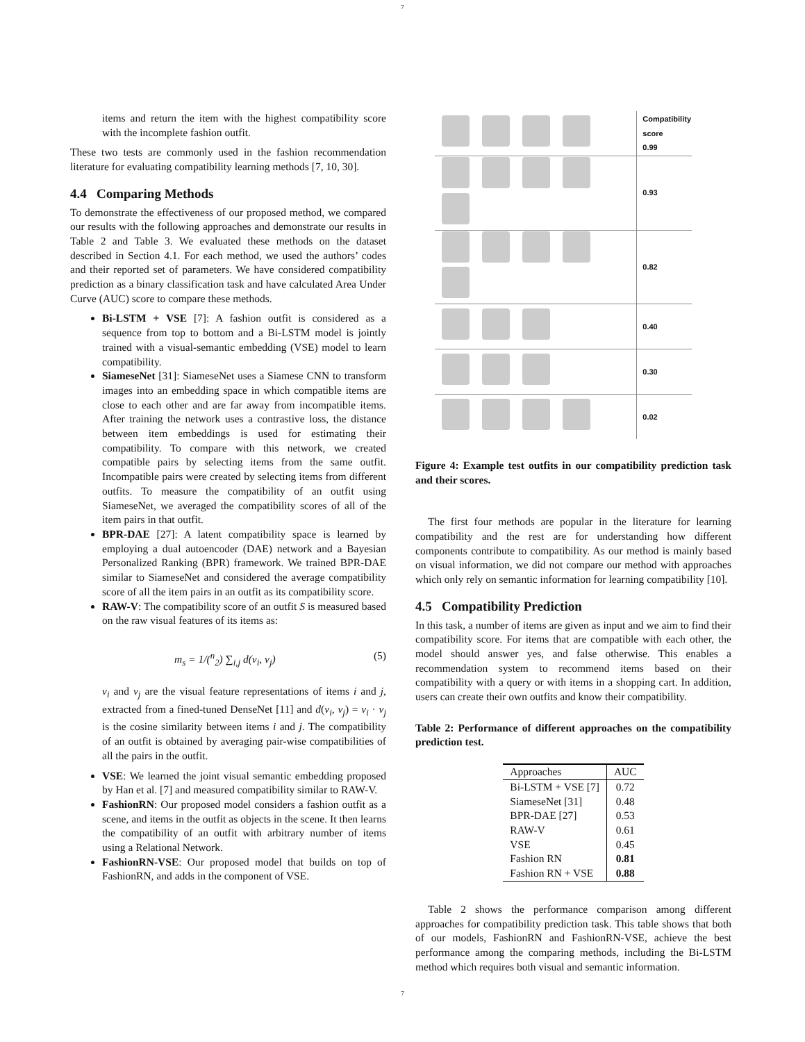7
items and return the item with the highest compatibility score with the incomplete fashion outfit.
These two tests are commonly used in the fashion recommendation literature for evaluating compatibility learning methods [7, 10, 30].
4.4 Comparing Methods
To demonstrate the effectiveness of our proposed method, we compared our results with the following approaches and demonstrate our results in Table 2 and Table 3. We evaluated these methods on the dataset described in Section 4.1. For each method, we used the authors’ codes and their reported set of parameters. We have considered compatibility prediction as a binary classification task and have calculated Area Under Curve (AUC) score to compare these methods.
Bi-LSTM + VSE [7]: A fashion outfit is considered as a sequence from top to bottom and a Bi-LSTM model is jointly trained with a visual-semantic embedding (VSE) model to learn compatibility.
SiameseNet [31]: SiameseNet uses a Siamese CNN to transform images into an embedding space in which compatible items are close to each other and are far away from incompatible items. After training the network uses a contrastive loss, the distance between item embeddings is used for estimating their compatibility. To compare with this network, we created compatible pairs by selecting items from the same outfit. Incompatible pairs were created by selecting items from different outfits. To measure the compatibility of an outfit using SiameseNet, we averaged the compatibility scores of all of the item pairs in that outfit.
BPR-DAE [27]: A latent compatibility space is learned by employing a dual autoencoder (DAE) network and a Bayesian Personalized Ranking (BPR) framework. We trained BPR-DAE similar to SiameseNet and considered the average compatibility score of all the item pairs in an outfit as its compatibility score.
RAW-V: The compatibility score of an outfit S is measured based on the raw visual features of its items as:
m<sub>s</sub> = 1/(<sup>n</sup><sub>2</sub>) ∑<sub>i,j</sub> d(v<sub>i</sub>, v<sub>j</sub>) (5)
v<sub>i</sub> and v<sub>j</sub> are the visual feature representations of items i and j, extracted from a fined-tuned DenseNet [11] and d(v<sub>i</sub>, v<sub>j</sub>) = v<sub>i</sub> · v<sub>j</sub> is the cosine similarity between items i and j. The compatibility of an outfit is obtained by averaging pair-wise compatibilities of all the pairs in the outfit.
VSE: We learned the joint visual semantic embedding proposed by Han et al. [7] and measured compatibility similar to RAW-V.
FashionRN: Our proposed model considers a fashion outfit as a scene, and items in the outfit as objects in the scene. It then learns the compatibility of an outfit with arbitrary number of items using a Relational Network.
FashionRN-VSE: Our proposed model that builds on top of FashionRN, and adds in the component of VSE.
| | Compatibility score 0.99 |
| | 0.93 |
| | 0.82 |
| | 0.40 |
| | 0.30 |
| | 0.02 |
Figure 4: Example test outfits in our compatibility prediction task and their scores.
The first four methods are popular in the literature for learning compatibility and the rest are for understanding how different components contribute to compatibility. As our method is mainly based on visual information, we did not compare our method with approaches which only rely on semantic information for learning compatibility [10].
4.5 Compatibility Prediction
In this task, a number of items are given as input and we aim to find their compatibility score. For items that are compatible with each other, the model should answer yes, and false otherwise. This enables a recommendation system to recommend items based on their compatibility with a query or with items in a shopping cart. In addition, users can create their own outfits and know their compatibility.
Table 2: Performance of different approaches on the compatibility prediction test.
| Approaches | AUC |
| --- | --- |
| Bi-LSTM + VSE [7] | 0.72 |
| SiameseNet [31] | 0.48 |
| BPR-DAE [27] | 0.53 |
| RAW-V | 0.61 |
| VSE | 0.45 |
| Fashion RN | 0.81 |
| Fashion RN + VSE | 0.88 |
Table 2 shows the performance comparison among different approaches for compatibility prediction task. This table shows that both of our models, FashionRN and FashionRN-VSE, achieve the best performance among the comparing methods, including the Bi-LSTM method which requires both visual and semantic information.
7